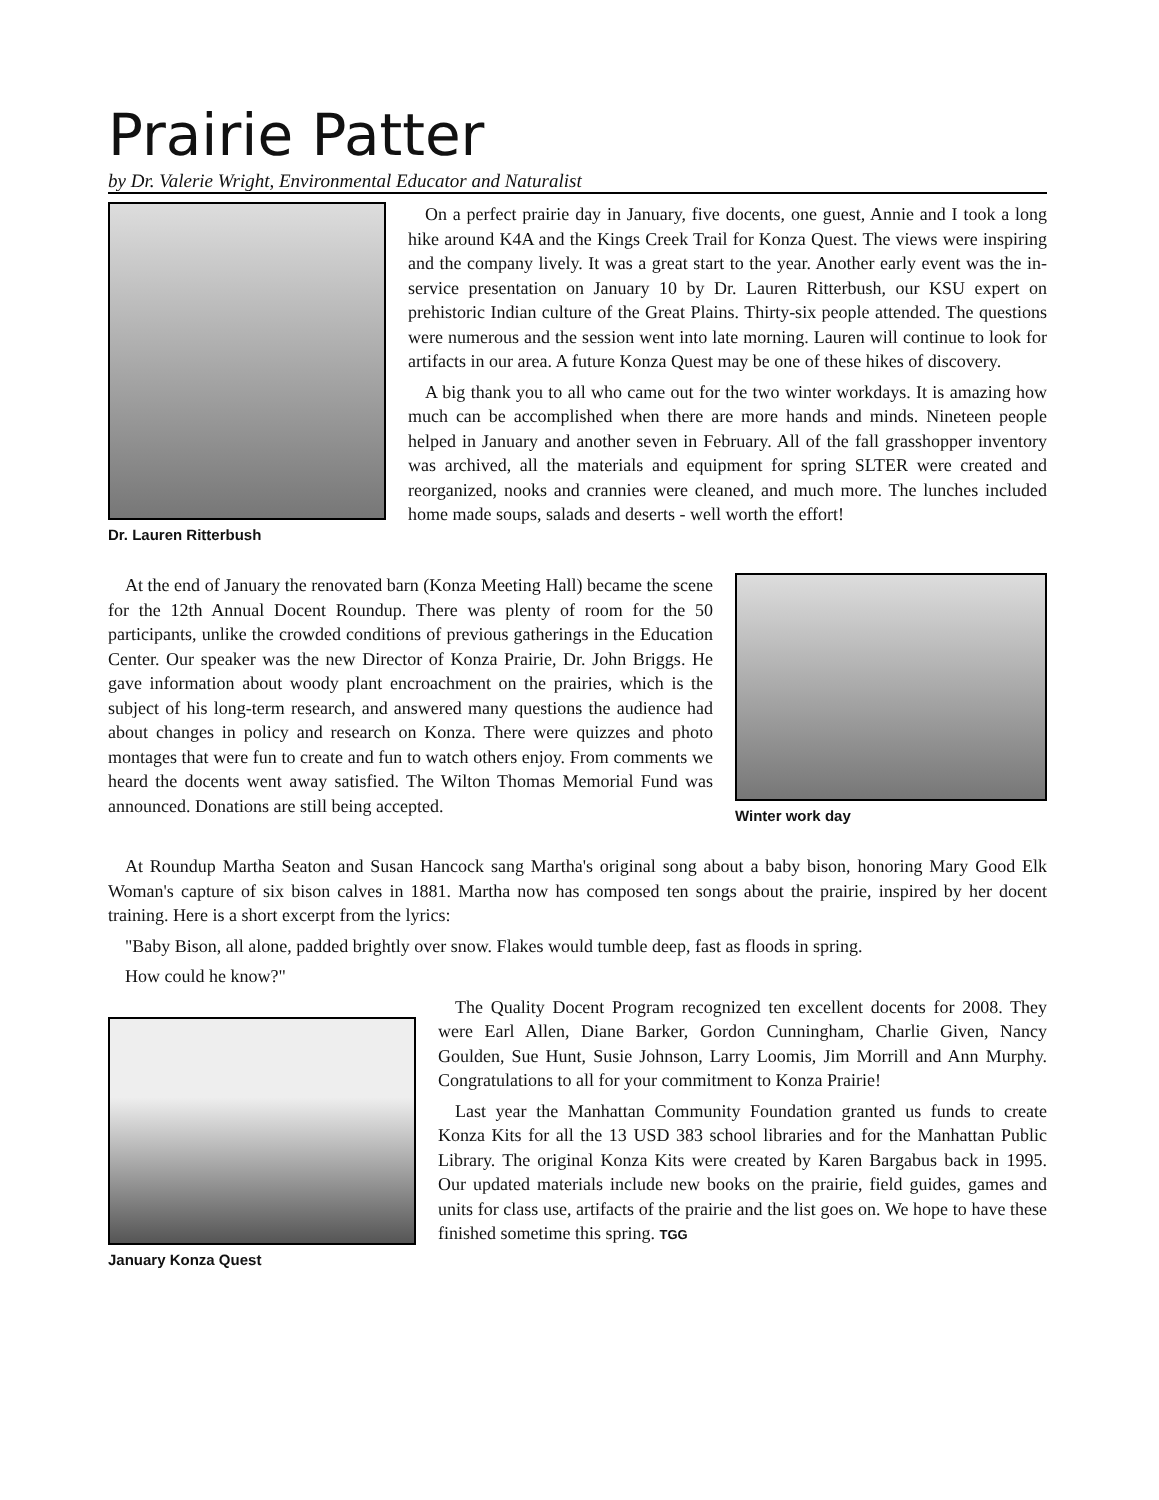Prairie Patter
by Dr. Valerie Wright, Environmental Educator and Naturalist
Dr. Lauren Ritterbush
On a perfect prairie day in January, five docents, one guest, Annie and I took a long hike around K4A and the Kings Creek Trail for Konza Quest. The views were inspiring and the company lively. It was a great start to the year. Another early event was the in-service presentation on January 10 by Dr. Lauren Ritterbush, our KSU expert on prehistoric Indian culture of the Great Plains. Thirty-six people attended. The questions were numerous and the session went into late morning. Lauren will continue to look for artifacts in our area. A future Konza Quest may be one of these hikes of discovery.
A big thank you to all who came out for the two winter workdays. It is amazing how much can be accomplished when there are more hands and minds. Nineteen people helped in January and another seven in February. All of the fall grasshopper inventory was archived, all the materials and equipment for spring SLTER were created and reorganized, nooks and crannies were cleaned, and much more. The lunches included home made soups, salads and deserts - well worth the effort!
At the end of January the renovated barn (Konza Meeting Hall) became the scene for the 12th Annual Docent Roundup. There was plenty of room for the 50 participants, unlike the crowded conditions of previous gatherings in the Education Center. Our speaker was the new Director of Konza Prairie, Dr. John Briggs. He gave information about woody plant encroachment on the prairies, which is the subject of his long-term research, and answered many questions the audience had about changes in policy and research on Konza. There were quizzes and photo montages that were fun to create and fun to watch others enjoy. From comments we heard the docents went away satisfied. The Wilton Thomas Memorial Fund was announced. Donations are still being accepted.
Winter work day
At Roundup Martha Seaton and Susan Hancock sang Martha's original song about a baby bison, honoring Mary Good Elk Woman's capture of six bison calves in 1881. Martha now has composed ten songs about the prairie, inspired by her docent training. Here is a short excerpt from the lyrics:
"Baby Bison, all alone, padded brightly over snow. Flakes would tumble deep, fast as floods in spring.
How could he know?"
January Konza Quest
The Quality Docent Program recognized ten excellent docents for 2008. They were Earl Allen, Diane Barker, Gordon Cunningham, Charlie Given, Nancy Goulden, Sue Hunt, Susie Johnson, Larry Loomis, Jim Morrill and Ann Murphy. Congratulations to all for your commitment to Konza Prairie!
Last year the Manhattan Community Foundation granted us funds to create Konza Kits for all the 13 USD 383 school libraries and for the Manhattan Public Library. The original Konza Kits were created by Karen Bargabus back in 1995. Our updated materials include new books on the prairie, field guides, games and units for class use, artifacts of the prairie and the list goes on. We hope to have these finished sometime this spring. TGG